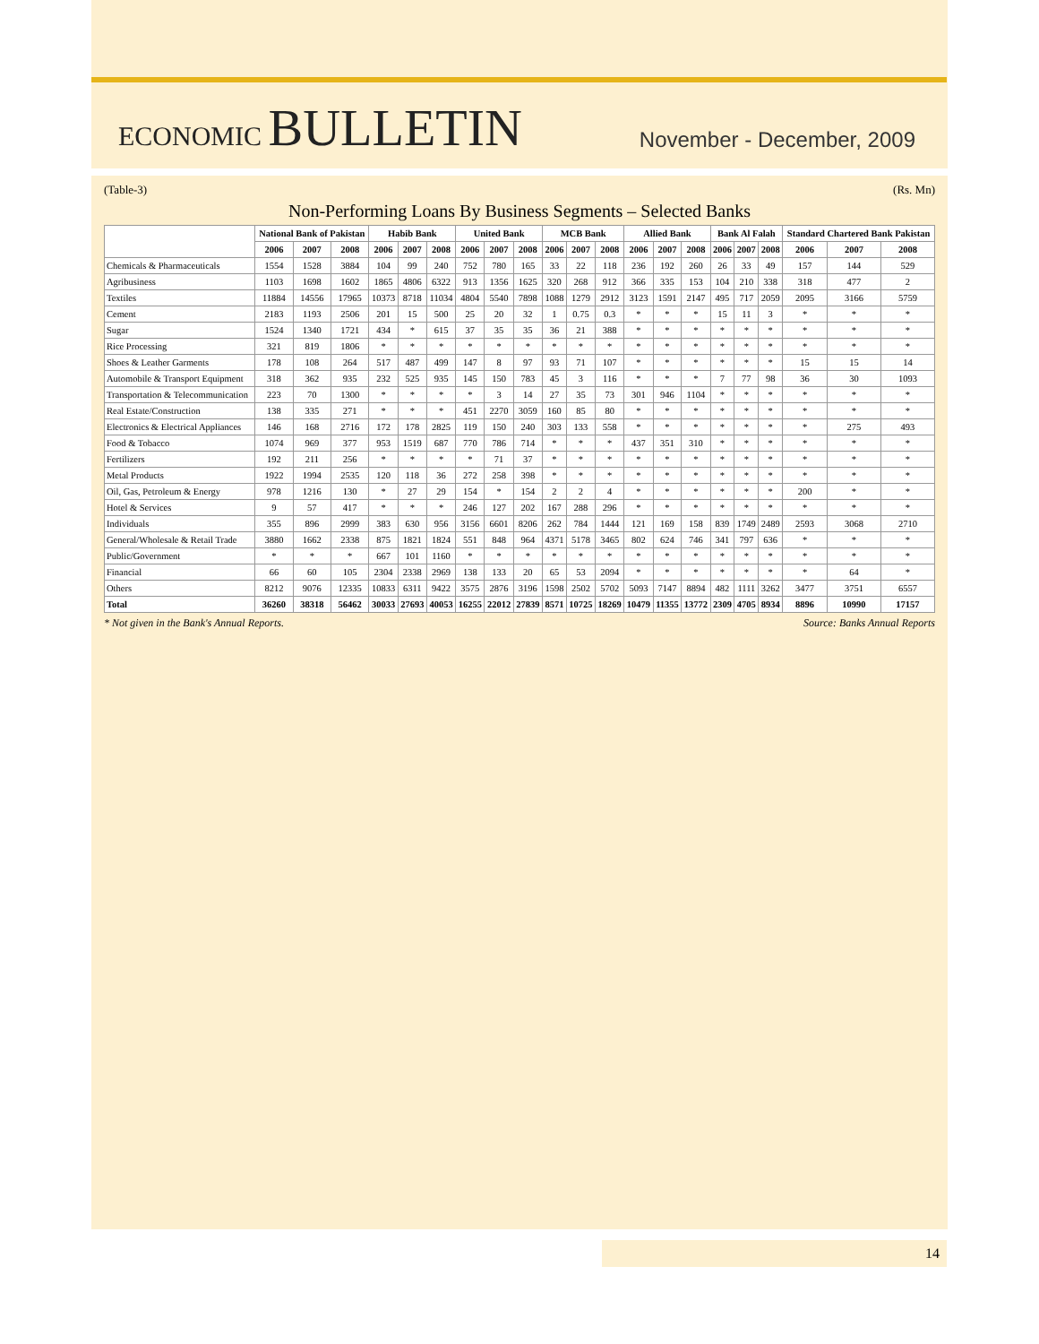ECONOMIC BULLETIN
November - December, 2009
(Table-3) (Rs. Mn)
Non-Performing Loans By Business Segments – Selected Banks
| | National Bank of Pakistan | | | Habib Bank | | | United Bank | | | MCB Bank | | | Allied Bank | | | Bank Al Falah | | | Standard Chartered Bank Pakistan | | |
| --- | --- | --- | --- | --- | --- | --- | --- | --- | --- | --- | --- | --- | --- | --- | --- | --- | --- | --- | --- | --- | --- |
| | 2006 | 2007 | 2008 | 2006 | 2007 | 2008 | 2006 | 2007 | 2008 | 2006 | 2007 | 2008 | 2006 | 2007 | 2008 | 2006 | 2007 | 2008 | 2006 | 2007 | 2008 |
| Chemicals & Pharmaceuticals | 1554 | 1528 | 3884 | 104 | 99 | 240 | 752 | 780 | 165 | 33 | 22 | 118 | 236 | 192 | 260 | 26 | 33 | 49 | 157 | 144 | 529 |
| Agribusiness | 1103 | 1698 | 1602 | 1865 | 4806 | 6322 | 913 | 1356 | 1625 | 320 | 268 | 912 | 366 | 335 | 153 | 104 | 210 | 338 | 318 | 477 | 2 |
| Textiles | 11884 | 14556 | 17965 | 10373 | 8718 | 11034 | 4804 | 5540 | 7898 | 1088 | 1279 | 2912 | 3123 | 1591 | 2147 | 495 | 717 | 2059 | 2095 | 3166 | 5759 |
| Cement | 2183 | 1193 | 2506 | 201 | 15 | 500 | 25 | 20 | 32 | 1 | 0.75 | 0.3 | * | * | * | 15 | 11 | 3 | * | * | * |
| Sugar | 1524 | 1340 | 1721 | 434 | * | 615 | 37 | 35 | 35 | 36 | 21 | 388 | * | * | * | * | * | * | * | * | * |
| Rice Processing | 321 | 819 | 1806 | * | * | * | * | * | * | * | * | * | * | * | * | * | * | * | * | * | * |
| Shoes & Leather Garments | 178 | 108 | 264 | 517 | 487 | 499 | 147 | 8 | 97 | 93 | 71 | 107 | * | * | * | * | * | * | 15 | 15 | 14 |
| Automobile & Transport Equipment | 318 | 362 | 935 | 232 | 525 | 935 | 145 | 150 | 783 | 45 | 3 | 116 | * | * | * | 7 | 77 | 98 | 36 | 30 | 1093 |
| Transportation & Telecommunication | 223 | 70 | 1300 | * | * | * | * | 3 | 14 | 27 | 35 | 73 | 301 | 946 | 1104 | * | * | * | * | * | * |
| Real Estate/Construction | 138 | 335 | 271 | * | * | * | 451 | 2270 | 3059 | 160 | 85 | 80 | * | * | * | * | * | * | * | * | * |
| Electronics & Electrical Appliances | 146 | 168 | 2716 | 172 | 178 | 2825 | 119 | 150 | 240 | 303 | 133 | 558 | * | * | * | * | * | * | * | 275 | 493 |
| Food & Tobacco | 1074 | 969 | 377 | 953 | 1519 | 687 | 770 | 786 | 714 | * | * | * | 437 | 351 | 310 | * | * | * | * | * | * |
| Fertilizers | 192 | 211 | 256 | * | * | * | * | 71 | 37 | * | * | * | * | * | * | * | * | * | * | * | * |
| Metal Products | 1922 | 1994 | 2535 | 120 | 118 | 36 | 272 | 258 | 398 | * | * | * | * | * | * | * | * | * | * | * | * |
| Oil, Gas, Petroleum & Energy | 978 | 1216 | 130 | * | 27 | 29 | 154 | * | 154 | 2 | 2 | 4 | * | * | * | * | * | * | 200 | * | * |
| Hotel & Services | 9 | 57 | 417 | * | * | * | 246 | 127 | 202 | 167 | 288 | 296 | * | * | * | * | * | * | * | * | * |
| Individuals | 355 | 896 | 2999 | 383 | 630 | 956 | 3156 | 6601 | 8206 | 262 | 784 | 1444 | 121 | 169 | 158 | 839 | 1749 | 2489 | 2593 | 3068 | 2710 |
| General/Wholesale & Retail Trade | 3880 | 1662 | 2338 | 875 | 1821 | 1824 | 551 | 848 | 964 | 4371 | 5178 | 3465 | 802 | 624 | 746 | 341 | 797 | 636 | * | * | * |
| Public/Government | * | * | * | 667 | 101 | 1160 | * | * | * | * | * | * | * | * | * | * | * | * | * | * | * |
| Financial | 66 | 60 | 105 | 2304 | 2338 | 2969 | 138 | 133 | 20 | 65 | 53 | 2094 | * | * | * | * | * | * | * | 64 | * |
| Others | 8212 | 9076 | 12335 | 10833 | 6311 | 9422 | 3575 | 2876 | 3196 | 1598 | 2502 | 5702 | 5093 | 7147 | 8894 | 482 | 1111 | 3262 | 3477 | 3751 | 6557 |
| Total | 36260 | 38318 | 56462 | 30033 | 27693 | 40053 | 16255 | 22012 | 27839 | 8571 | 10725 | 18269 | 10479 | 11355 | 13772 | 2309 | 4705 | 8934 | 8896 | 10990 | 17157 |
* Not given in the Bank's Annual Reports. Source: Banks Annual Reports
14